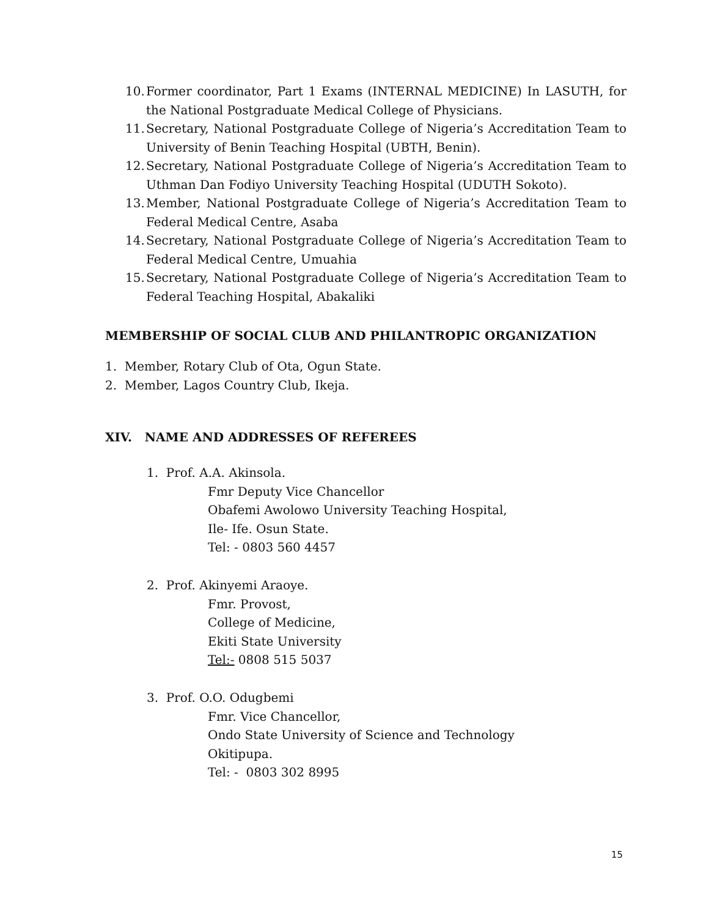10. Former coordinator, Part 1 Exams (INTERNAL MEDICINE) In LASUTH, for the National Postgraduate Medical College of Physicians.
11. Secretary, National Postgraduate College of Nigeria’s Accreditation Team to University of Benin Teaching Hospital (UBTH, Benin).
12. Secretary, National Postgraduate College of Nigeria’s Accreditation Team to Uthman Dan Fodiyo University Teaching Hospital (UDUTH Sokoto).
13. Member, National Postgraduate College of Nigeria’s Accreditation Team to Federal Medical Centre, Asaba
14. Secretary, National Postgraduate College of Nigeria’s Accreditation Team to Federal Medical Centre, Umuahia
15. Secretary, National Postgraduate College of Nigeria’s Accreditation Team to Federal Teaching Hospital, Abakaliki
MEMBERSHIP OF SOCIAL CLUB AND PHILANTROPIC ORGANIZATION
1. Member, Rotary Club of Ota, Ogun State.
2. Member, Lagos Country Club, Ikeja.
XIV. NAME AND ADDRESSES OF REFEREES
1. Prof. A.A. Akinsola.
Fmr Deputy Vice Chancellor
Obafemi Awolowo University Teaching Hospital,
Ile- Ife. Osun State.
Tel: - 0803 560 4457
2. Prof. Akinyemi Araoye.
Fmr. Provost,
College of Medicine,
Ekiti State University
Tel:- 0808 515 5037
3. Prof. O.O. Odugbemi
Fmr. Vice Chancellor,
Ondo State University of Science and Technology
Okitipupa.
Tel: - 0803 302 8995
15